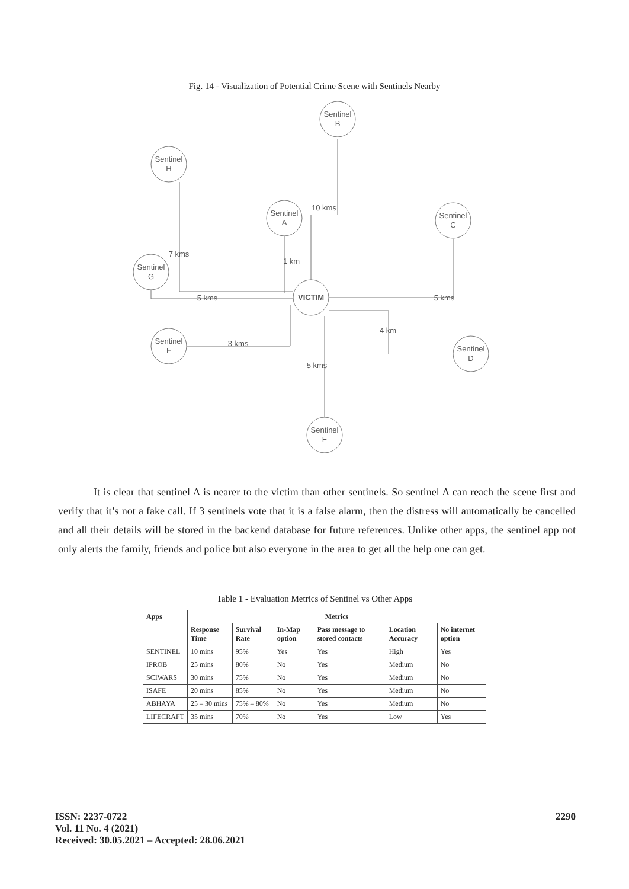Fig. 14 - Visualization of Potential Crime Scene with Sentinels Nearby
Sentinel
B
Sentinel
H
Sentinel
A
Sentinel
C
Sentinel
G
VICTIM
Sentinel
F
Sentinel
D
Sentinel
E
10 kms
7 kms
1 km
5 kms
5 kms
4 km
3 kms
5 kms
It is clear that sentinel A is nearer to the victim than other sentinels. So sentinel A can reach the scene first and verify that it’s not a fake call. If 3 sentinels vote that it is a false alarm, then the distress will automatically be cancelled and all their details will be stored in the backend database for future references. Unlike other apps, the sentinel app not only alerts the family, friends and police but also everyone in the area to get all the help one can get.
Table 1 - Evaluation Metrics of Sentinel vs Other Apps
| Apps | Metrics | | | | | |
| --- | --- | --- | --- | --- | --- | --- |
| | Response Time | Survival Rate | In-Map option | Pass message to stored contacts | Location Accuracy | No internet option |
| SENTINEL | 10 mins | 95% | Yes | Yes | High | Yes |
| IPROB | 25 mins | 80% | No | Yes | Medium | No |
| SCIWARS | 30 mins | 75% | No | Yes | Medium | No |
| ISAFE | 20 mins | 85% | No | Yes | Medium | No |
| ABHAYA | 25 – 30 mins | 75% – 80% | No | Yes | Medium | No |
| LIFECRAFT | 35 mins | 70% | No | Yes | Low | Yes |
ISSN: 2237-0722
Vol. 11 No. 4 (2021)
Received: 30.05.2021 – Accepted: 28.06.2021
2290